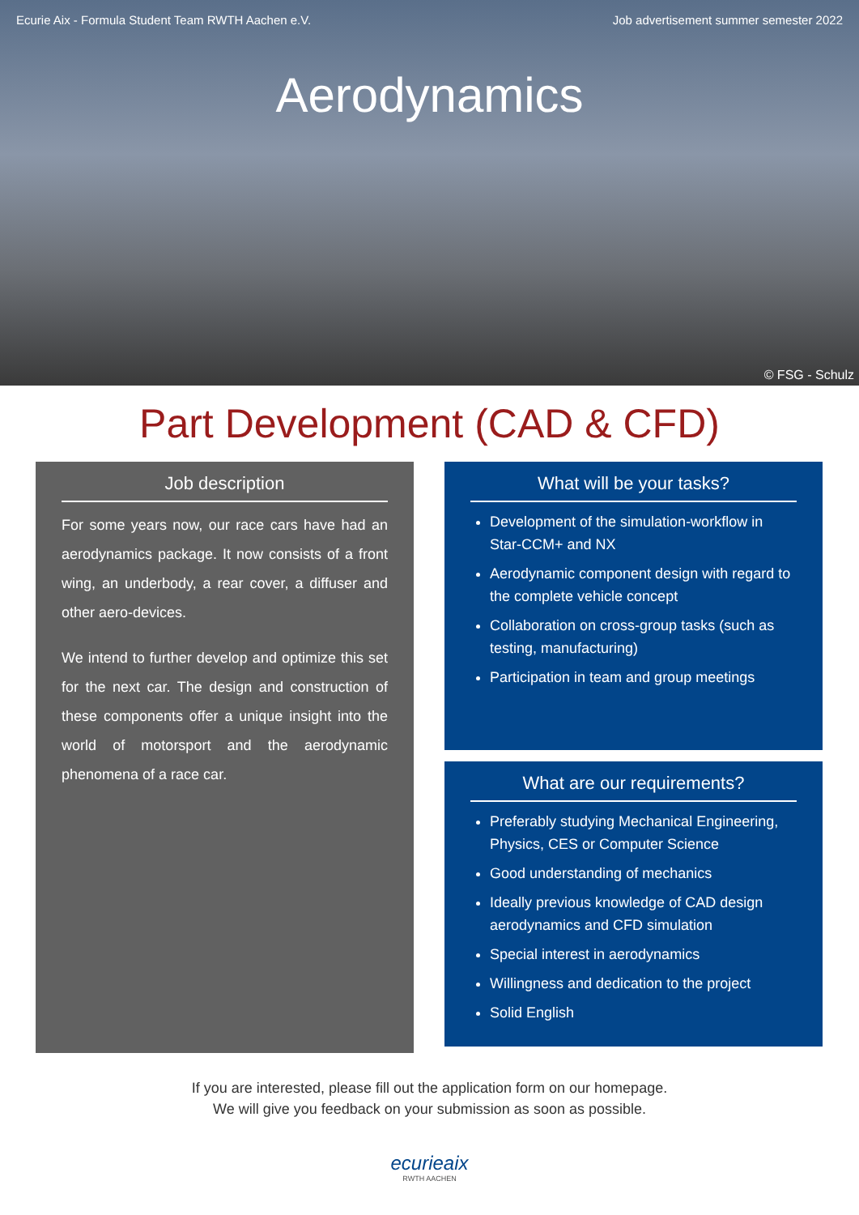Ecurie Aix - Formula Student Team RWTH Aachen e.V. Job advertisement summer semester 2022
Aerodynamics
© FSG - Schulz
Part Development (CAD & CFD)
Job description
For some years now, our race cars have had an aerodynamics package. It now consists of a front wing, an underbody, a rear cover, a diffuser and other aero-devices.
We intend to further develop and optimize this set for the next car. The design and construction of these components offer a unique insight into the world of motorsport and the aerodynamic phenomena of a race car.
What will be your tasks?
Development of the simulation-workflow in Star-CCM+ and NX
Aerodynamic component design with regard to the complete vehicle concept
Collaboration on cross-group tasks (such as testing, manufacturing)
Participation in team and group meetings
What are our requirements?
Preferably studying Mechanical Engineering, Physics, CES or Computer Science
Good understanding of mechanics
Ideally previous knowledge of CAD design aerodynamics and CFD simulation
Special interest in aerodynamics
Willingness and dedication to the project
Solid English
If you are interested, please fill out the application form on our homepage.
We will give you feedback on your submission as soon as possible.
ecurieaix
RWTH AACHEN